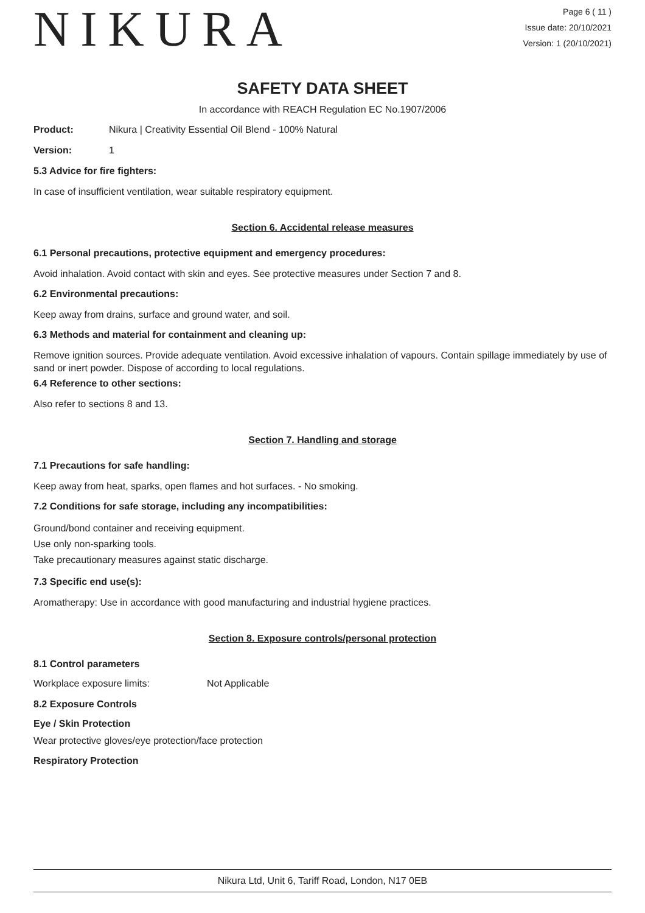NIKURA
Page 6 ( 11 )
Issue date: 20/10/2021
Version: 1 (20/10/2021)
SAFETY DATA SHEET
In accordance with REACH Regulation EC No.1907/2006
Product: Nikura | Creativity Essential Oil Blend - 100% Natural
Version: 1
5.3 Advice for fire fighters:
In case of insufficient ventilation, wear suitable respiratory equipment.
Section 6. Accidental release measures
6.1 Personal precautions, protective equipment and emergency procedures:
Avoid inhalation. Avoid contact with skin and eyes. See protective measures under Section 7 and 8.
6.2 Environmental precautions:
Keep away from drains, surface and ground water, and soil.
6.3 Methods and material for containment and cleaning up:
Remove ignition sources. Provide adequate ventilation. Avoid excessive inhalation of vapours. Contain spillage immediately by use of sand or inert powder. Dispose of according to local regulations.
6.4 Reference to other sections:
Also refer to sections 8 and 13.
Section 7. Handling and storage
7.1 Precautions for safe handling:
Keep away from heat, sparks, open flames and hot surfaces. - No smoking.
7.2 Conditions for safe storage, including any incompatibilities:
Ground/bond container and receiving equipment.
Use only non-sparking tools.
Take precautionary measures against static discharge.
7.3 Specific end use(s):
Aromatherapy: Use in accordance with good manufacturing and industrial hygiene practices.
Section 8. Exposure controls/personal protection
8.1 Control parameters
Workplace exposure limits: Not Applicable
8.2 Exposure Controls
Eye / Skin Protection
Wear protective gloves/eye protection/face protection
Respiratory Protection
Nikura Ltd, Unit 6, Tariff Road, London, N17 0EB